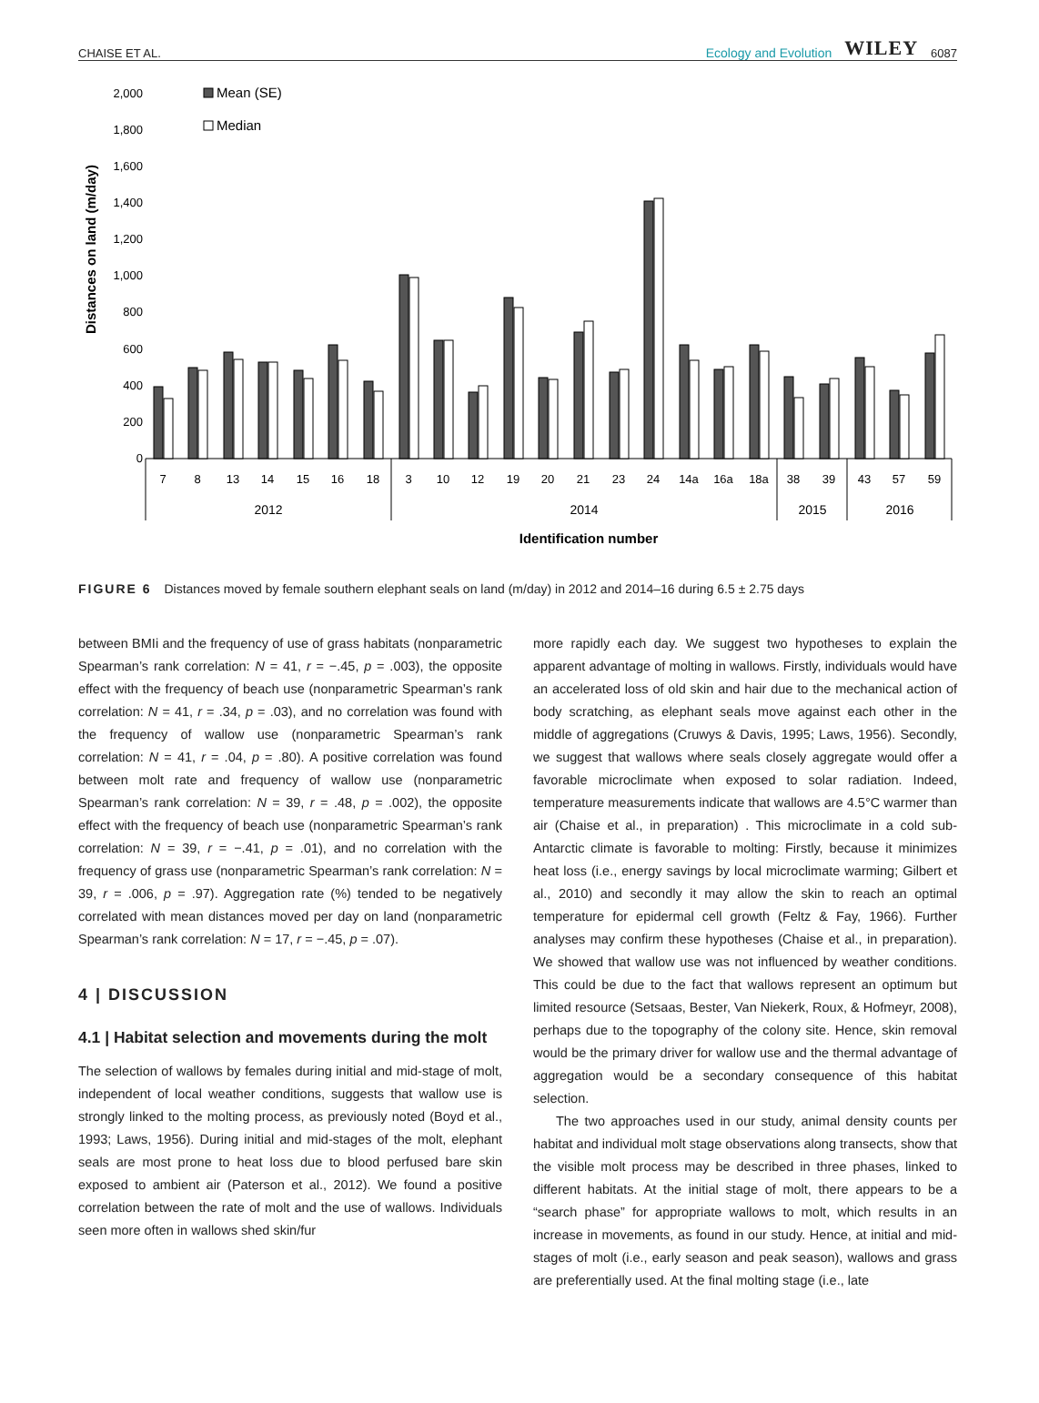CHAISE ET AL. Ecology and Evolution WILEY 6087
2,000
1,800
1,600
1,400
1,200
1,000
800
600
400
200
0
Distances on land (m/day)
Mean (SE)
Median
7
8
13
14
15
16
18
3
10
12
19
20
21
23
24
14a
16a
18a
38
39
43
57
59
2012
2014
2015
2016
Identification number
FIGURE 6 Distances moved by female southern elephant seals on land (m/day) in 2012 and 2014–16 during 6.5 ± 2.75 days
between BMIi and the frequency of use of grass habitats (nonparametric Spearman’s rank correlation: N = 41, r = −.45, p = .003), the opposite effect with the frequency of beach use (nonparametric Spearman’s rank correlation: N = 41, r = .34, p = .03), and no correlation was found with the frequency of wallow use (nonparametric Spearman’s rank correlation: N = 41, r = .04, p = .80). A positive correlation was found between molt rate and frequency of wallow use (nonparametric Spearman’s rank correlation: N = 39, r = .48, p = .002), the opposite effect with the frequency of beach use (nonparametric Spearman’s rank correlation: N = 39, r = −.41, p = .01), and no correlation with the frequency of grass use (nonparametric Spearman’s rank correlation: N = 39, r = .006, p = .97). Aggregation rate (%) tended to be negatively correlated with mean distances moved per day on land (nonparametric Spearman’s rank correlation: N = 17, r = −.45, p = .07).
4 | DISCUSSION
4.1 | Habitat selection and movements during the molt
The selection of wallows by females during initial and mid-stage of molt, independent of local weather conditions, suggests that wallow use is strongly linked to the molting process, as previously noted (Boyd et al., 1993; Laws, 1956). During initial and mid-stages of the molt, elephant seals are most prone to heat loss due to blood perfused bare skin exposed to ambient air (Paterson et al., 2012). We found a positive correlation between the rate of molt and the use of wallows. Individuals seen more often in wallows shed skin/fur
more rapidly each day. We suggest two hypotheses to explain the apparent advantage of molting in wallows. Firstly, individuals would have an accelerated loss of old skin and hair due to the mechanical action of body scratching, as elephant seals move against each other in the middle of aggregations (Cruwys & Davis, 1995; Laws, 1956). Secondly, we suggest that wallows where seals closely aggregate would offer a favorable microclimate when exposed to solar radiation. Indeed, temperature measurements indicate that wallows are 4.5°C warmer than air (Chaise et al., in preparation) . This microclimate in a cold sub-Antarctic climate is favorable to molting: Firstly, because it minimizes heat loss (i.e., energy savings by local microclimate warming; Gilbert et al., 2010) and secondly it may allow the skin to reach an optimal temperature for epidermal cell growth (Feltz & Fay, 1966). Further analyses may confirm these hypotheses (Chaise et al., in preparation). We showed that wallow use was not influenced by weather conditions. This could be due to the fact that wallows represent an optimum but limited resource (Setsaas, Bester, Van Niekerk, Roux, & Hofmeyr, 2008), perhaps due to the topography of the colony site. Hence, skin removal would be the primary driver for wallow use and the thermal advantage of aggregation would be a secondary consequence of this habitat selection.
The two approaches used in our study, animal density counts per habitat and individual molt stage observations along transects, show that the visible molt process may be described in three phases, linked to different habitats. At the initial stage of molt, there appears to be a “search phase” for appropriate wallows to molt, which results in an increase in movements, as found in our study. Hence, at initial and mid-stages of molt (i.e., early season and peak season), wallows and grass are preferentially used. At the final molting stage (i.e., late